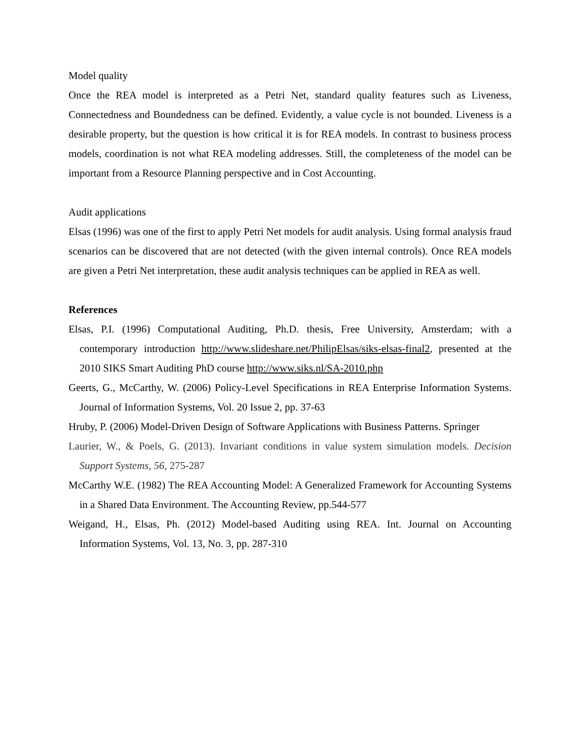Model quality
Once the REA model is interpreted as a Petri Net, standard quality features such as Liveness, Connectedness and Boundedness can be defined. Evidently, a value cycle is not bounded. Liveness is a desirable property, but the question is how critical it is for REA models. In contrast to business process models, coordination is not what REA modeling addresses. Still, the completeness of the model can be important from a Resource Planning perspective and in Cost Accounting.
Audit applications
Elsas (1996) was one of the first to apply Petri Net models for audit analysis. Using formal analysis fraud scenarios can be discovered that are not detected (with the given internal controls). Once REA models are given a Petri Net interpretation, these audit analysis techniques can be applied in REA as well.
References
Elsas, P.I. (1996) Computational Auditing, Ph.D. thesis, Free University, Amsterdam; with a contemporary introduction http://www.slideshare.net/PhilipElsas/siks-elsas-final2, presented at the 2010 SIKS Smart Auditing PhD course http://www.siks.nl/SA-2010.php
Geerts, G., McCarthy, W. (2006) Policy-Level Specifications in REA Enterprise Information Systems. Journal of Information Systems, Vol. 20 Issue 2, pp. 37-63
Hruby, P. (2006) Model-Driven Design of Software Applications with Business Patterns. Springer
Laurier, W., & Poels, G. (2013). Invariant conditions in value system simulation models. Decision Support Systems, 56, 275-287
McCarthy W.E. (1982) The REA Accounting Model: A Generalized Framework for Accounting Systems in a Shared Data Environment. The Accounting Review, pp.544-577
Weigand, H., Elsas, Ph. (2012) Model-based Auditing using REA. Int. Journal on Accounting Information Systems, Vol. 13, No. 3, pp. 287-310